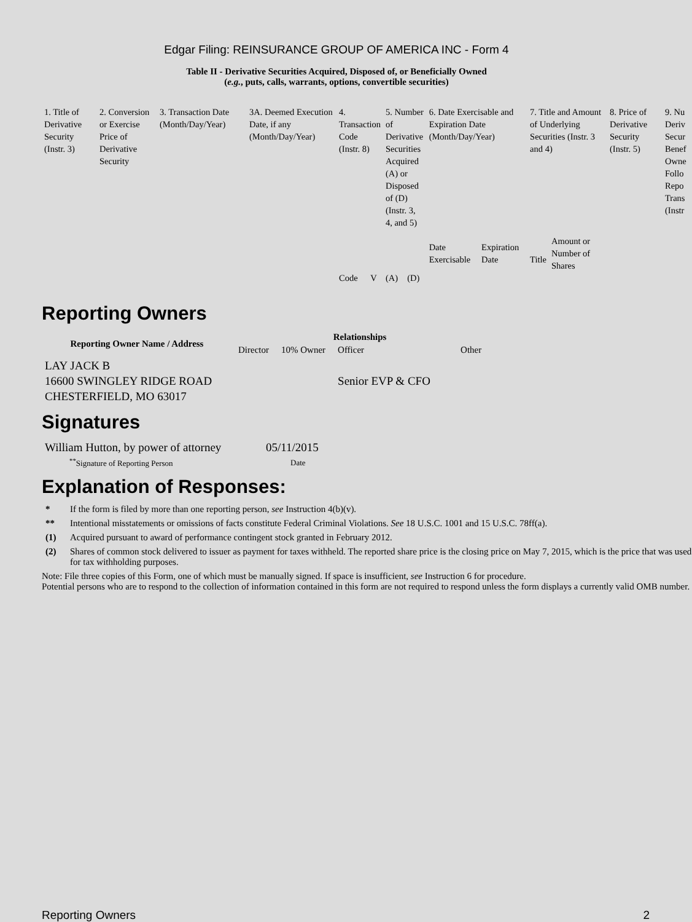Edgar Filing: REINSURANCE GROUP OF AMERICA INC - Form 4
Table II - Derivative Securities Acquired, Disposed of, or Beneficially Owned
(e.g., puts, calls, warrants, options, convertible securities)
| 1. Title of Derivative Security (Instr. 3) | 2. Conversion or Exercise Price of Derivative Security | 3. Transaction Date (Month/Day/Year) | 3A. Deemed Execution Date, if any (Month/Day/Year) | 4. Transaction Code (Instr. 8) | | 5. Number of Derivative Securities Acquired (A) or Disposed of (D) (Instr. 3, 4, and 5) | | 6. Date Exercisable and Expiration Date (Month/Day/Year) | | 7. Title and Amount of Underlying Securities (Instr. 3 and 4) | | 8. Price of Derivative Security (Instr. 5) | 9. Nu Deriv Secur Benef Owne Follo Repo Trans (Instr |
| | | | | | | | | Date Exercisable | Expiration Date | Title | Amount or Number of Shares | | |
| | | | | Code | V | (A) | (D) | | | | | | |
Reporting Owners
| Reporting Owner Name / Address | Relationships | | | |
| --- | --- | --- | --- | --- |
| | Director | 10% Owner | Officer | Other |
| LAY JACK B 16600 SWINGLEY RIDGE ROAD CHESTERFIELD, MO 63017 | | | Senior EVP & CFO | |
Signatures
| William Hutton, by power of attorney | 05/11/2015 |
| <sup>**</sup> Signature of Reporting Person | Date |
Explanation of Responses:
* If the form is filed by more than one reporting person, see Instruction 4(b)(v).
** Intentional misstatements or omissions of facts constitute Federal Criminal Violations. See 18 U.S.C. 1001 and 15 U.S.C. 78ff(a).
(1) Acquired pursuant to award of performance contingent stock granted in February 2012.
(2) Shares of common stock delivered to issuer as payment for taxes withheld. The reported share price is the closing price on May 7, 2015, which is the price that was used for tax withholding purposes.
Note: File three copies of this Form, one of which must be manually signed. If space is insufficient, see Instruction 6 for procedure.
Potential persons who are to respond to the collection of information contained in this form are not required to respond unless the form displays a currently valid OMB number.
Reporting Owners 2